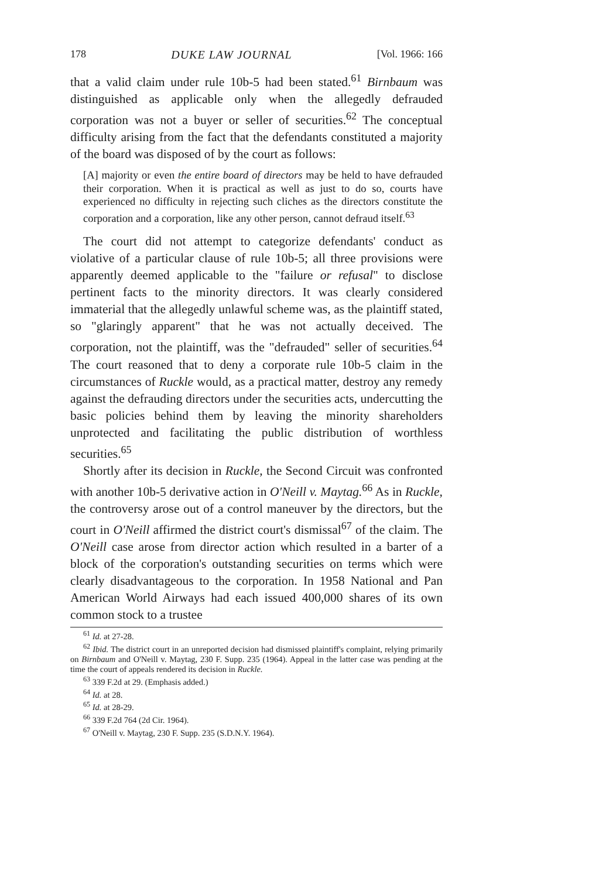178 DUKE LAW JOURNAL [Vol. 1966: 166
that a valid claim under rule 10b-5 had been stated.<sup>61</sup> Birnbaum was distinguished as applicable only when the allegedly defrauded corporation was not a buyer or seller of securities.<sup>62</sup> The conceptual difficulty arising from the fact that the defendants constituted a majority of the board was disposed of by the court as follows:
[A] majority or even the entire board of directors may be held to have defrauded their corporation. When it is practical as well as just to do so, courts have experienced no difficulty in rejecting such cliches as the directors constitute the corporation and a corporation, like any other person, cannot defraud itself.<sup>63</sup>
The court did not attempt to categorize defendants' conduct as violative of a particular clause of rule 10b-5; all three provisions were apparently deemed applicable to the "failure or refusal" to disclose pertinent facts to the minority directors. It was clearly considered immaterial that the allegedly unlawful scheme was, as the plaintiff stated, so "glaringly apparent" that he was not actually deceived. The corporation, not the plaintiff, was the "defrauded" seller of securities.<sup>64</sup> The court reasoned that to deny a corporate rule 10b-5 claim in the circumstances of Ruckle would, as a practical matter, destroy any remedy against the defrauding directors under the securities acts, undercutting the basic policies behind them by leaving the minority shareholders unprotected and facilitating the public distribution of worthless securities.<sup>65</sup>
Shortly after its decision in Ruckle, the Second Circuit was confronted with another 10b-5 derivative action in O'Neill v. Maytag.<sup>66</sup> As in Ruckle, the controversy arose out of a control maneuver by the directors, but the court in O'Neill affirmed the district court's dismissal<sup>67</sup> of the claim. The O'Neill case arose from director action which resulted in a barter of a block of the corporation's outstanding securities on terms which were clearly disadvantageous to the corporation. In 1958 National and Pan American World Airways had each issued 400,000 shares of its own common stock to a trustee
<sup>61</sup> Id. at 27-28.
<sup>62</sup> Ibid. The district court in an unreported decision had dismissed plaintiff's complaint, relying primarily on Birnbaum and O'Neill v. Maytag, 230 F. Supp. 235 (1964). Appeal in the latter case was pending at the time the court of appeals rendered its decision in Ruckle.
<sup>63</sup> 339 F.2d at 29. (Emphasis added.)
<sup>64</sup> Id. at 28.
<sup>65</sup> Id. at 28-29.
<sup>66</sup> 339 F.2d 764 (2d Cir. 1964).
<sup>67</sup> O'Neill v. Maytag, 230 F. Supp. 235 (S.D.N.Y. 1964).